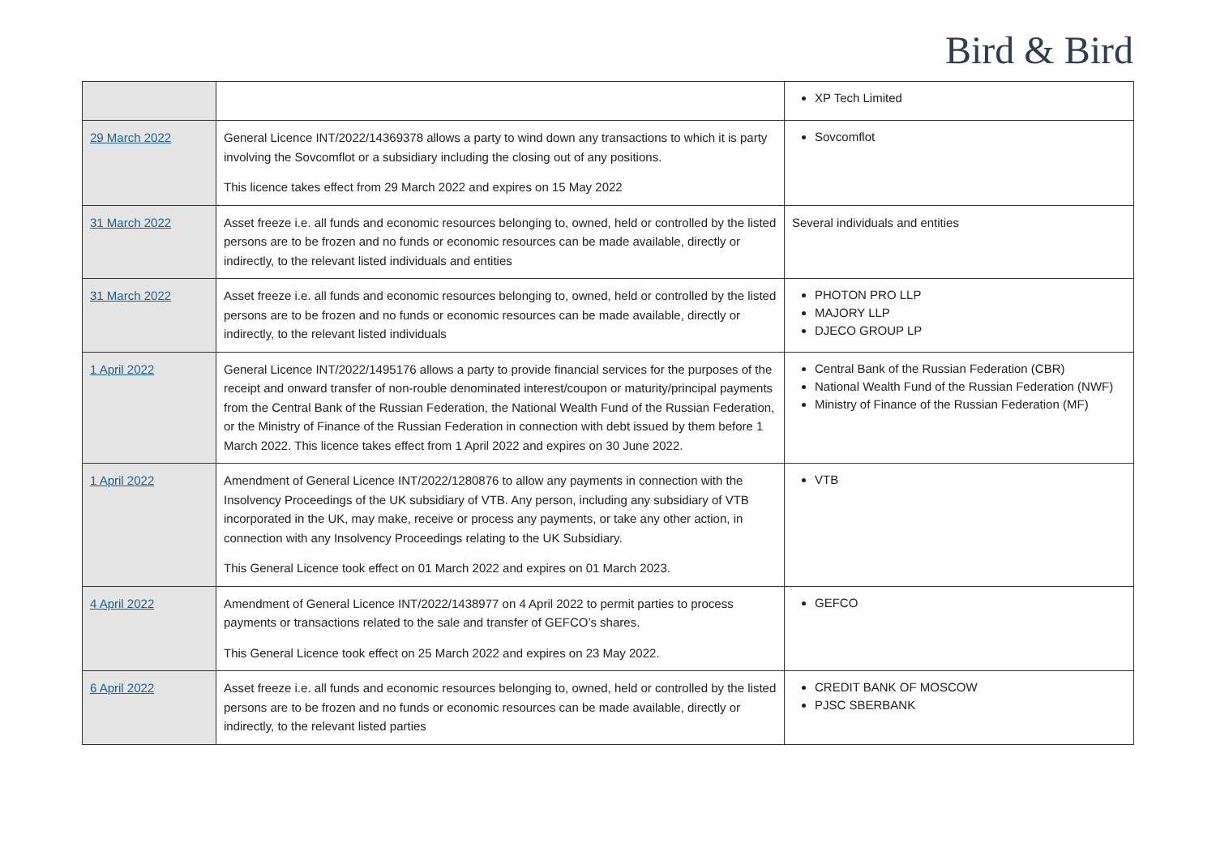Bird & Bird
| | | XP Tech Limited |
| 29 March 2022 | General Licence INT/2022/14369378 allows a party to wind down any transactions to which it is party involving the Sovcomflot or a subsidiary including the closing out of any positions. This licence takes effect from 29 March 2022 and expires on 15 May 2022 | Sovcomflot |
| 31 March 2022 | Asset freeze i.e. all funds and economic resources belonging to, owned, held or controlled by the listed persons are to be frozen and no funds or economic resources can be made available, directly or indirectly, to the relevant listed individuals and entities | Several individuals and entities |
| 31 March 2022 | Asset freeze i.e. all funds and economic resources belonging to, owned, held or controlled by the listed persons are to be frozen and no funds or economic resources can be made available, directly or indirectly, to the relevant listed individuals | PHOTON PRO LLP MAJORY LLP DJECO GROUP LP |
| 1 April 2022 | General Licence INT/2022/1495176 allows a party to provide financial services for the purposes of the receipt and onward transfer of non-rouble denominated interest/coupon or maturity/principal payments from the Central Bank of the Russian Federation, the National Wealth Fund of the Russian Federation, or the Ministry of Finance of the Russian Federation in connection with debt issued by them before 1 March 2022. This licence takes effect from 1 April 2022 and expires on 30 June 2022. | Central Bank of the Russian Federation (CBR) National Wealth Fund of the Russian Federation (NWF) Ministry of Finance of the Russian Federation (MF) |
| 1 April 2022 | Amendment of General Licence INT/2022/1280876 to allow any payments in connection with the Insolvency Proceedings of the UK subsidiary of VTB. Any person, including any subsidiary of VTB incorporated in the UK, may make, receive or process any payments, or take any other action, in connection with any Insolvency Proceedings relating to the UK Subsidiary. This General Licence took effect on 01 March 2022 and expires on 01 March 2023. | VTB |
| 4 April 2022 | Amendment of General Licence INT/2022/1438977 on 4 April 2022 to permit parties to process payments or transactions related to the sale and transfer of GEFCO’s shares. This General Licence took effect on 25 March 2022 and expires on 23 May 2022. | GEFCO |
| 6 April 2022 | Asset freeze i.e. all funds and economic resources belonging to, owned, held or controlled by the listed persons are to be frozen and no funds or economic resources can be made available, directly or indirectly, to the relevant listed parties | CREDIT BANK OF MOSCOW PJSC SBERBANK |